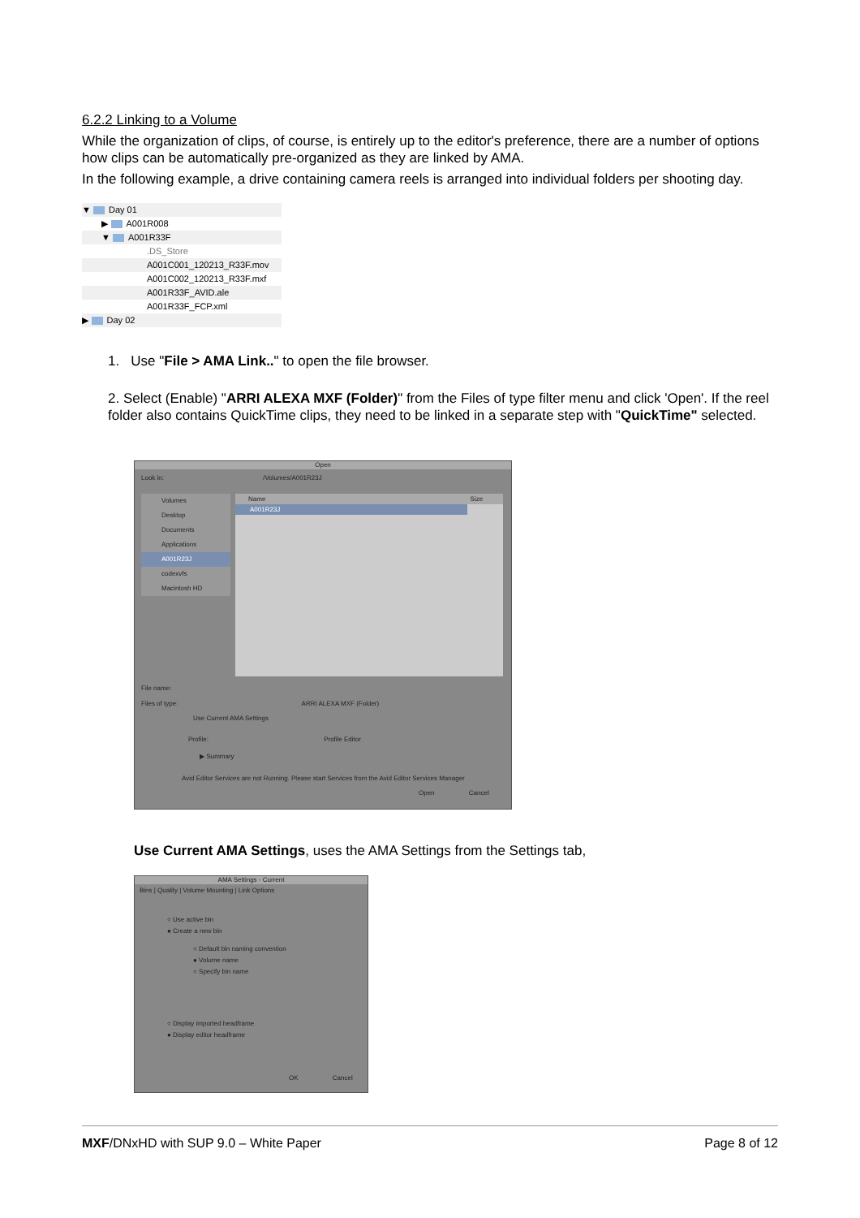6.2.2 Linking to a Volume
While the organization of clips, of course, is entirely up to the editor's preference, there are a number of options how clips can be automatically pre-organized as they are linked by AMA.
In the following example, a drive containing camera reels is arranged into individual folders per shooting day.
▼ Day 01
▶ A001R008
▼ A001R33F
.DS_Store
A001C001_120213_R33F.mov
A001C002_120213_R33F.mxf
A001R33F_AVID.ale
A001R33F_FCP.xml
▶ Day 02
1. Use "File > AMA Link.." to open the file browser.
2. Select (Enable) "ARRI ALEXA MXF (Folder)" from the Files of type filter menu and click 'Open'. If the reel folder also contains QuickTime clips, they need to be linked in a separate step with "QuickTime" selected.
Open
Look in: /Volumes/A001R23J
Volumes
Desktop
Documents
Applications
A001R23J
codexvfs
Macintosh HD
Name Size
A001R23J
File name:
Files of type: ARRI ALEXA MXF (Folder)
Use Current AMA Settings
Profile: Profile Editor
▶ Summary
Avid Editor Services are not Running. Please start Services from the Avid Editor Services Manager
Open Cancel
Use Current AMA Settings, uses the AMA Settings from the Settings tab,
AMA Settings - Current
Bins | Quality | Volume Mounting | Link Options
○ Use active bin
● Create a new bin
○ Default bin naming convention
● Volume name
○ Specify bin name
○ Display imported headframe
● Display editor headframe
OK Cancel
MXF/DNxHD with SUP 9.0 – White Paper Page 8 of 12